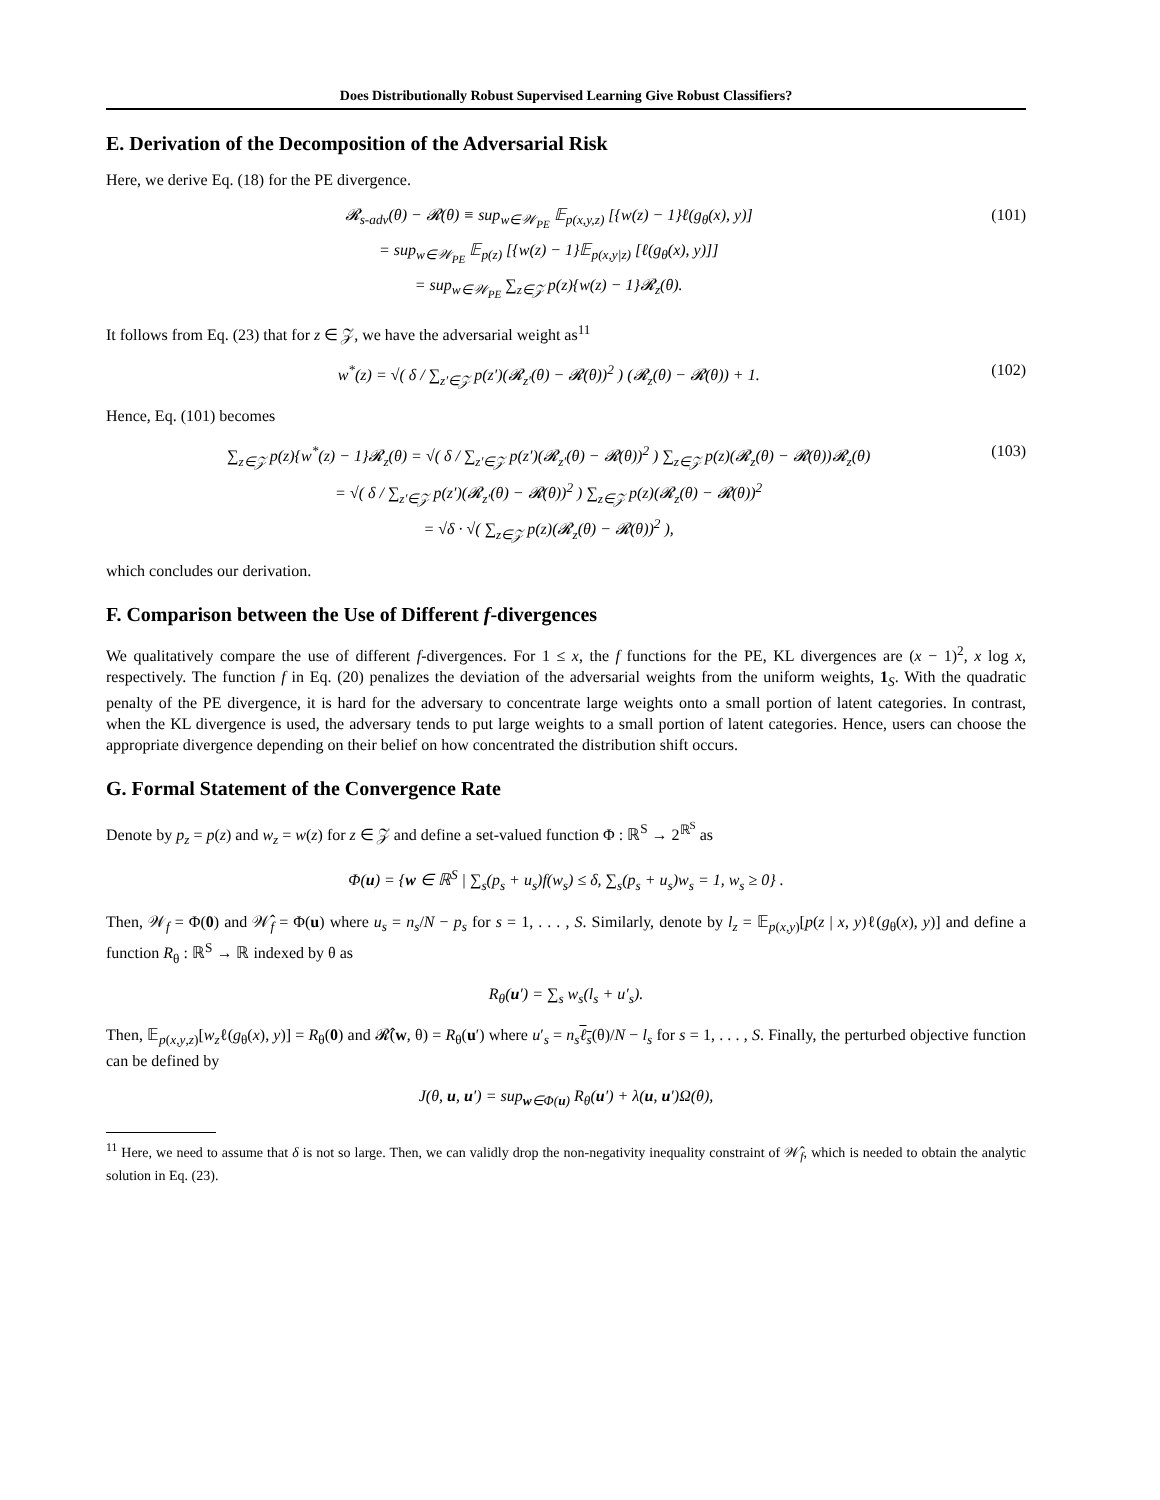Does Distributionally Robust Supervised Learning Give Robust Classifiers?
E. Derivation of the Decomposition of the Adversarial Risk
Here, we derive Eq. (18) for the PE divergence.
𝓡<sub>s-adv</sub>(θ) − 𝓡(θ) ≡ sup<sub>w∈𝒲<sub>PE</sub></sub> 𝔼<sub>p(x,y,z)</sub> [{w(z) − 1}ℓ(g<sub>θ</sub>(x), y)]
= sup<sub>w∈𝒲<sub>PE</sub></sub> 𝔼<sub>p(z)</sub> [{w(z) − 1}𝔼<sub>p(x,y|z)</sub> [ℓ(g<sub>θ</sub>(x), y)]]
= sup<sub>w∈𝒲<sub>PE</sub></sub> ∑<sub>z∈𝒵</sub> p(z){w(z) − 1}𝓡<sub>z</sub>(θ).
(101)
It follows from Eq. (23) that for z ∈ 𝒵, we have the adversarial weight as<sup>11</sup>
w<sup>*</sup>(z) = √( δ / ∑<sub>z′∈𝒵</sub> p(z′)(𝓡<sub>z′</sub>(θ) − 𝓡(θ))<sup>2</sup> ) (𝓡<sub>z</sub>(θ) − 𝓡(θ)) + 1.
(102)
Hence, Eq. (101) becomes
∑<sub>z∈𝒵</sub> p(z){w<sup>*</sup>(z) − 1}𝓡<sub>z</sub>(θ) = √( δ / ∑<sub>z′∈𝒵</sub> p(z′)(𝓡<sub>z′</sub>(θ) − 𝓡(θ))<sup>2</sup> ) ∑<sub>z∈𝒵</sub> p(z)(𝓡<sub>z</sub>(θ) − 𝓡(θ))𝓡<sub>z</sub>(θ)
= √( δ / ∑<sub>z′∈𝒵</sub> p(z′)(𝓡<sub>z′</sub>(θ) − 𝓡(θ))<sup>2</sup> ) ∑<sub>z∈𝒵</sub> p(z)(𝓡<sub>z</sub>(θ) − 𝓡(θ))<sup>2</sup>
= √δ · √( ∑<sub>z∈𝒵</sub> p(z)(𝓡<sub>z</sub>(θ) − 𝓡(θ))<sup>2</sup> ),
(103)
which concludes our derivation.
F. Comparison between the Use of Different f-divergences
We qualitatively compare the use of different f-divergences. For 1 ≤ x, the f functions for the PE, KL divergences are (x − 1)<sup>2</sup>, x log x, respectively. The function f in Eq. (20) penalizes the deviation of the adversarial weights from the uniform weights, 1<sub>S</sub>. With the quadratic penalty of the PE divergence, it is hard for the adversary to concentrate large weights onto a small portion of latent categories. In contrast, when the KL divergence is used, the adversary tends to put large weights to a small portion of latent categories. Hence, users can choose the appropriate divergence depending on their belief on how concentrated the distribution shift occurs.
G. Formal Statement of the Convergence Rate
Denote by p<sub>z</sub> = p(z) and w<sub>z</sub> = w(z) for z ∈ 𝒵 and define a set-valued function Φ : ℝ<sup>S</sup> → 2<sup>ℝ<sup>S</sup></sup> as
Φ(u) = {w ∈ ℝ<sup>S</sup> | ∑<sub>s</sub>(p<sub>s</sub> + u<sub>s</sub>)f(w<sub>s</sub>) ≤ δ, ∑<sub>s</sub>(p<sub>s</sub> + u<sub>s</sub>)w<sub>s</sub> = 1, w<sub>s</sub> ≥ 0} .
Then, 𝒲<sub>f</sub> = Φ(0) and 𝒲̂<sub>f</sub> = Φ(u) where u<sub>s</sub> = n<sub>s</sub>/N − p<sub>s</sub> for s = 1, . . . , S. Similarly, denote by l<sub>z</sub> = 𝔼<sub>p(x,y)</sub>[p(z | x, y)ℓ(g<sub>θ</sub>(x), y)] and define a function R<sub>θ</sub> : ℝ<sup>S</sup> → ℝ indexed by θ as
R<sub>θ</sub>(u′) = ∑<sub>s</sub> w<sub>s</sub>(l<sub>s</sub> + u′<sub>s</sub>).
Then, 𝔼<sub>p(x,y,z)</sub>[w<sub>z</sub>ℓ(g<sub>θ</sub>(x), y)] = R<sub>θ</sub>(0) and 𝓡̂(w, θ) = R<sub>θ</sub>(u′) where u′<sub>s</sub> = n<sub>s</sub> ℓ<sub>s</sub>(θ)/N − l<sub>s</sub> for s = 1, . . . , S. Finally, the perturbed objective function can be defined by
J(θ, u, u′) = sup<sub>w∈Φ(u)</sub> R<sub>θ</sub>(u′) + λ(u, u′)Ω(θ),
<sup>11</sup> Here, we need to assume that δ is not so large. Then, we can validly drop the non-negativity inequality constraint of 𝒲̂<sub>f</sub>, which is needed to obtain the analytic solution in Eq. (23).